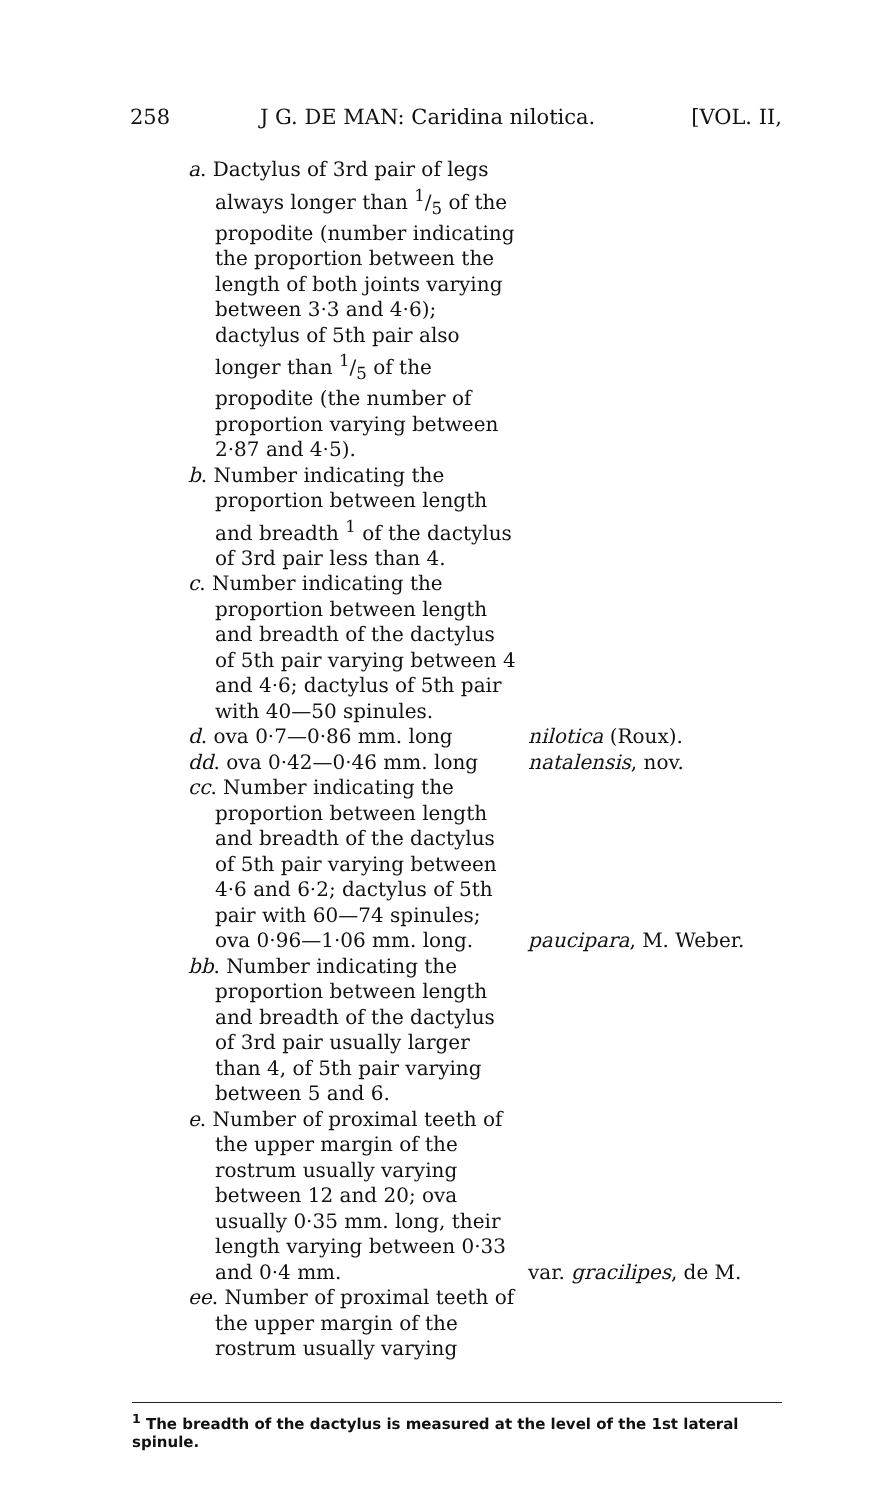258 J G. DE MAN: Caridina nilotica. [VOL. II,
a. Dactylus of 3rd pair of legs always longer than 1/5 of the propodite (number indicating the proportion between the length of both joints varying between 3·3 and 4·6); dactylus of 5th pair also longer than 1/5 of the propodite (the number of proportion varying between 2·87 and 4·5).
b. Number indicating the proportion between length and breadth <sup>1</sup> of the dactylus of 3rd pair less than 4.
c. Number indicating the proportion between length and breadth of the dactylus of 5th pair varying between 4 and 4·6; dactylus of 5th pair with 40—50 spinules.
d. ova 0·7—0·86 mm. long nilotica (Roux).
dd. ova 0·42—0·46 mm. long natalensis, nov.
cc. Number indicating the proportion between length and breadth of the dactylus of 5th pair varying between 4·6 and 6·2; dactylus of 5th pair with 60—74 spinules; ova 0·96—1·06 mm. long.
paucipara, M. Weber.
bb. Number indicating the proportion between length and breadth of the dactylus of 3rd pair usually larger than 4, of 5th pair varying between 5 and 6.
e. Number of proximal teeth of the upper margin of the rostrum usually varying between 12 and 20; ova usually 0·35 mm. long, their length varying between 0·33 and 0·4 mm.
var. gracilipes, de M.
ee. Number of proximal teeth of the upper margin of the rostrum usually varying
<sup>1</sup> The breadth of the dactylus is measured at the level of the 1st lateral spinule.